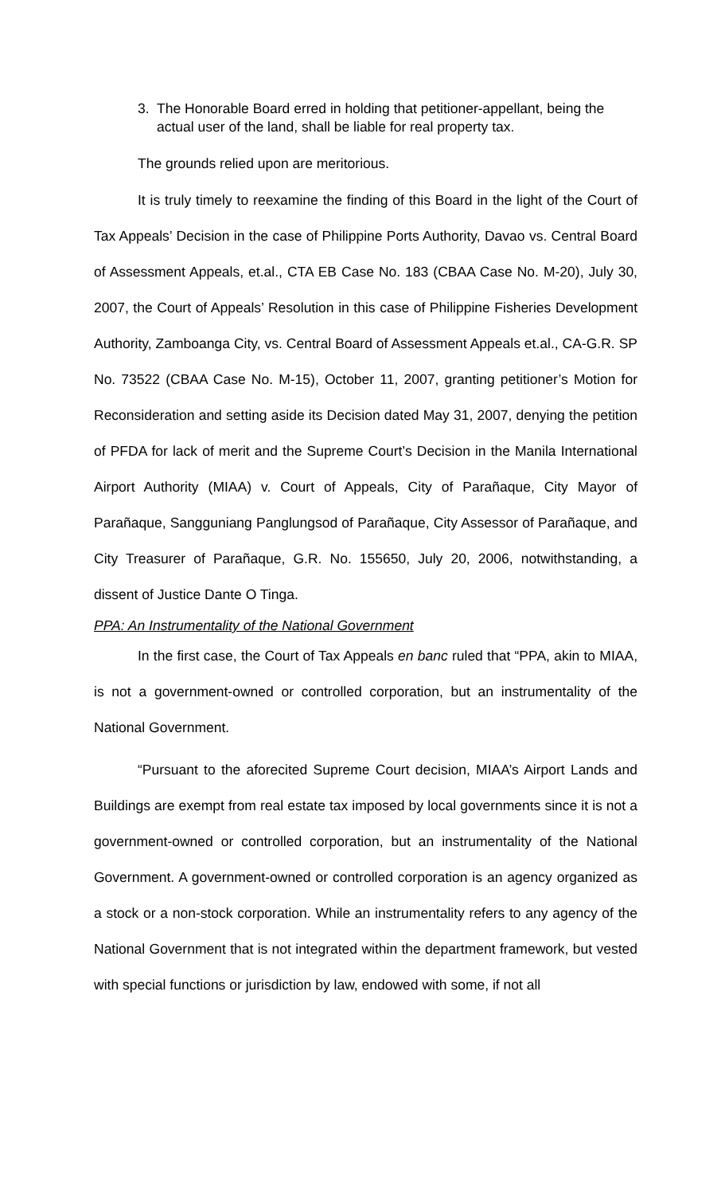3. The Honorable Board erred in holding that petitioner-appellant, being the actual user of the land, shall be liable for real property tax.
The grounds relied upon are meritorious.
It is truly timely to reexamine the finding of this Board in the light of the Court of Tax Appeals’ Decision in the case of Philippine Ports Authority, Davao vs. Central Board of Assessment Appeals, et.al., CTA EB Case No. 183 (CBAA Case No. M-20), July 30, 2007, the Court of Appeals’ Resolution in this case of Philippine Fisheries Development Authority, Zamboanga City, vs. Central Board of Assessment Appeals et.al., CA-G.R. SP No. 73522 (CBAA Case No. M-15), October 11, 2007, granting petitioner’s Motion for Reconsideration and setting aside its Decision dated May 31, 2007, denying the petition of PFDA for lack of merit and the Supreme Court’s Decision in the Manila International Airport Authority (MIAA) v. Court of Appeals, City of Parañaque, City Mayor of Parañaque, Sangguniang Panglungsod of Parañaque, City Assessor of Parañaque, and City Treasurer of Parañaque, G.R. No. 155650, July 20, 2006, notwithstanding, a dissent of Justice Dante O Tinga.
PPA: An Instrumentality of the National Government
In the first case, the Court of Tax Appeals en banc ruled that “PPA, akin to MIAA, is not a government-owned or controlled corporation, but an instrumentality of the National Government.
“Pursuant to the aforecited Supreme Court decision, MIAA’s Airport Lands and Buildings are exempt from real estate tax imposed by local governments since it is not a government-owned or controlled corporation, but an instrumentality of the National Government. A government-owned or controlled corporation is an agency organized as a stock or a non-stock corporation. While an instrumentality refers to any agency of the National Government that is not integrated within the department framework, but vested with special functions or jurisdiction by law, endowed with some, if not all